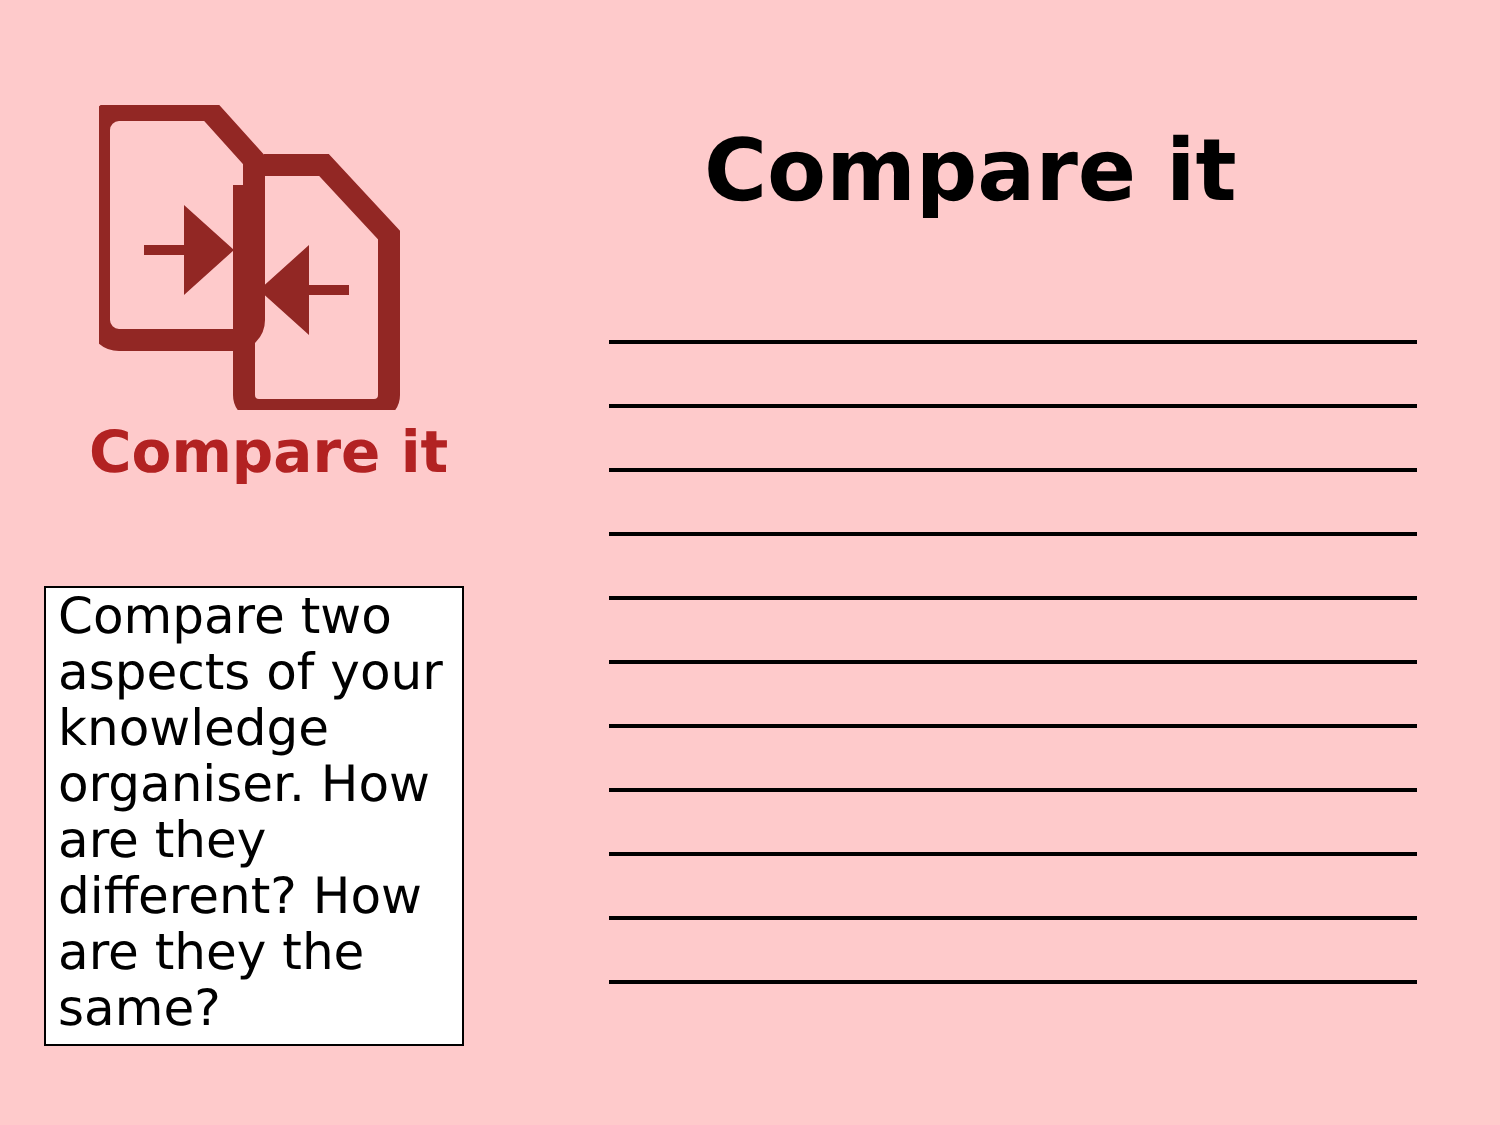Compare it
Compare two aspects of your knowledge organiser. How are they different? How are they the same?
Compare it